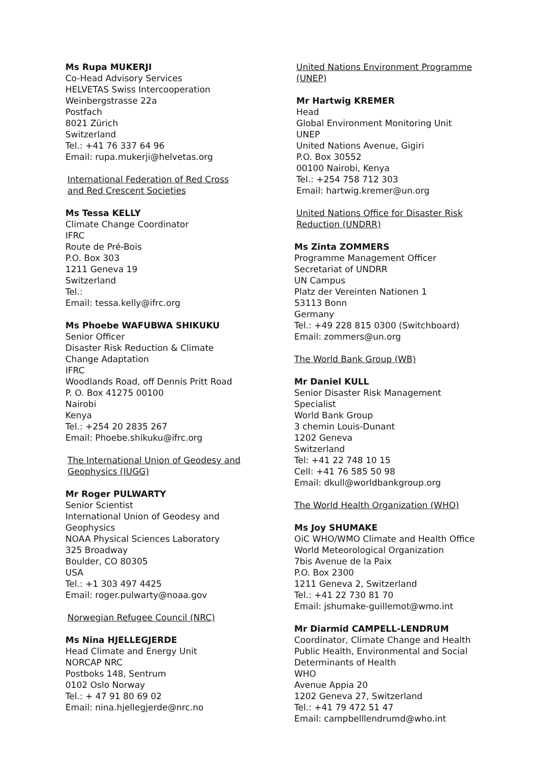Ms Rupa MUKERJI
Co-Head Advisory Services
HELVETAS Swiss Intercooperation
Weinbergstrasse 22a
Postfach
8021 Zürich
Switzerland
Tel.: +41 76 337 64 96
Email: rupa.mukerji@helvetas.org
International Federation of Red Cross
and Red Crescent Societies
Ms Tessa KELLY
Climate Change Coordinator
IFRC
Route de Pré-Bois
P.O. Box 303
1211 Geneva 19
Switzerland
Tel.:
Email: tessa.kelly@ifrc.org
Ms Phoebe WAFUBWA SHIKUKU
Senior Officer
Disaster Risk Reduction & Climate
Change Adaptation
IFRC
Woodlands Road, off Dennis Pritt Road
P. O. Box 41275 00100
Nairobi
Kenya
Tel.: +254 20 2835 267
Email: Phoebe.shikuku@ifrc.org
The International Union of Geodesy and
Geophysics (IUGG)
Mr Roger PULWARTY
Senior Scientist
International Union of Geodesy and
Geophysics
NOAA Physical Sciences Laboratory
325 Broadway
Boulder, CO 80305
USA
Tel.: +1 303 497 4425
Email: roger.pulwarty@noaa.gov
Norwegian Refugee Council (NRC)
Ms Nina HJELLEGJERDE
Head Climate and Energy Unit
NORCAP NRC
Postboks 148, Sentrum
0102 Oslo Norway
Tel.: + 47 91 80 69 02
Email: nina.hjellegjerde@nrc.no
United Nations Environment Programme
(UNEP)
Mr Hartwig KREMER
Head
Global Environment Monitoring Unit
UNEP
United Nations Avenue, Gigiri
P.O. Box 30552
00100 Nairobi, Kenya
Tel.: +254 758 712 303
Email: hartwig.kremer@un.org
United Nations Office for Disaster Risk
Reduction (UNDRR)
Ms Zinta ZOMMERS
Programme Management Officer
Secretariat of UNDRR
UN Campus
Platz der Vereinten Nationen 1
53113 Bonn
Germany
Tel.: +49 228 815 0300 (Switchboard)
Email: zommers@un.org
The World Bank Group (WB)
Mr Daniel KULL
Senior Disaster Risk Management
Specialist
World Bank Group
3 chemin Louis-Dunant
1202 Geneva
Switzerland
Tel: +41 22 748 10 15
Cell: +41 76 585 50 98
Email: dkull@worldbankgroup.org
The World Health Organization (WHO)
Ms Joy SHUMAKE
OiC WHO/WMO Climate and Health Office
World Meteorological Organization
7bis Avenue de la Paix
P.O. Box 2300
1211 Geneva 2, Switzerland
Tel.: +41 22 730 81 70
Email: jshumake-guillemot@wmo.int
Mr Diarmid CAMPELL-LENDRUM
Coordinator, Climate Change and Health
Public Health, Environmental and Social
Determinants of Health
WHO
Avenue Appia 20
1202 Geneva 27, Switzerland
Tel.: +41 79 472 51 47
Email: campbelllendrumd@who.int